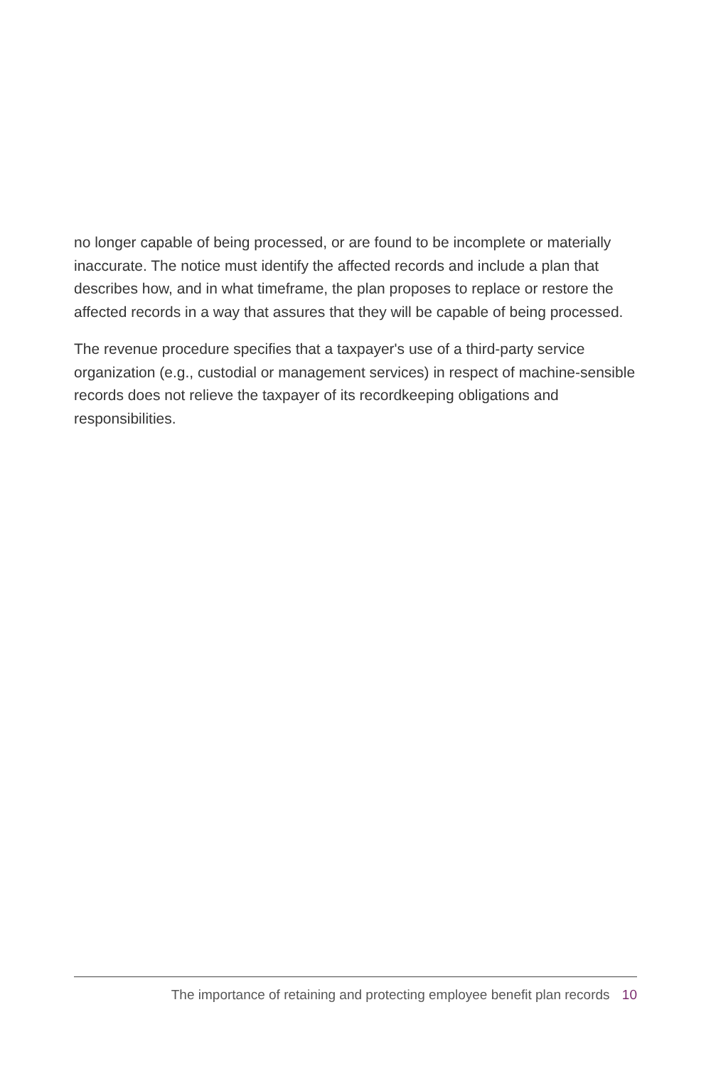no longer capable of being processed, or are found to be incomplete or materially inaccurate. The notice must identify the affected records and include a plan that describes how, and in what timeframe, the plan proposes to replace or restore the affected records in a way that assures that they will be capable of being processed.
The revenue procedure specifies that a taxpayer's use of a third-party service organization (e.g., custodial or management services) in respect of machine-sensible records does not relieve the taxpayer of its recordkeeping obligations and responsibilities.
The importance of retaining and protecting employee benefit plan records 10